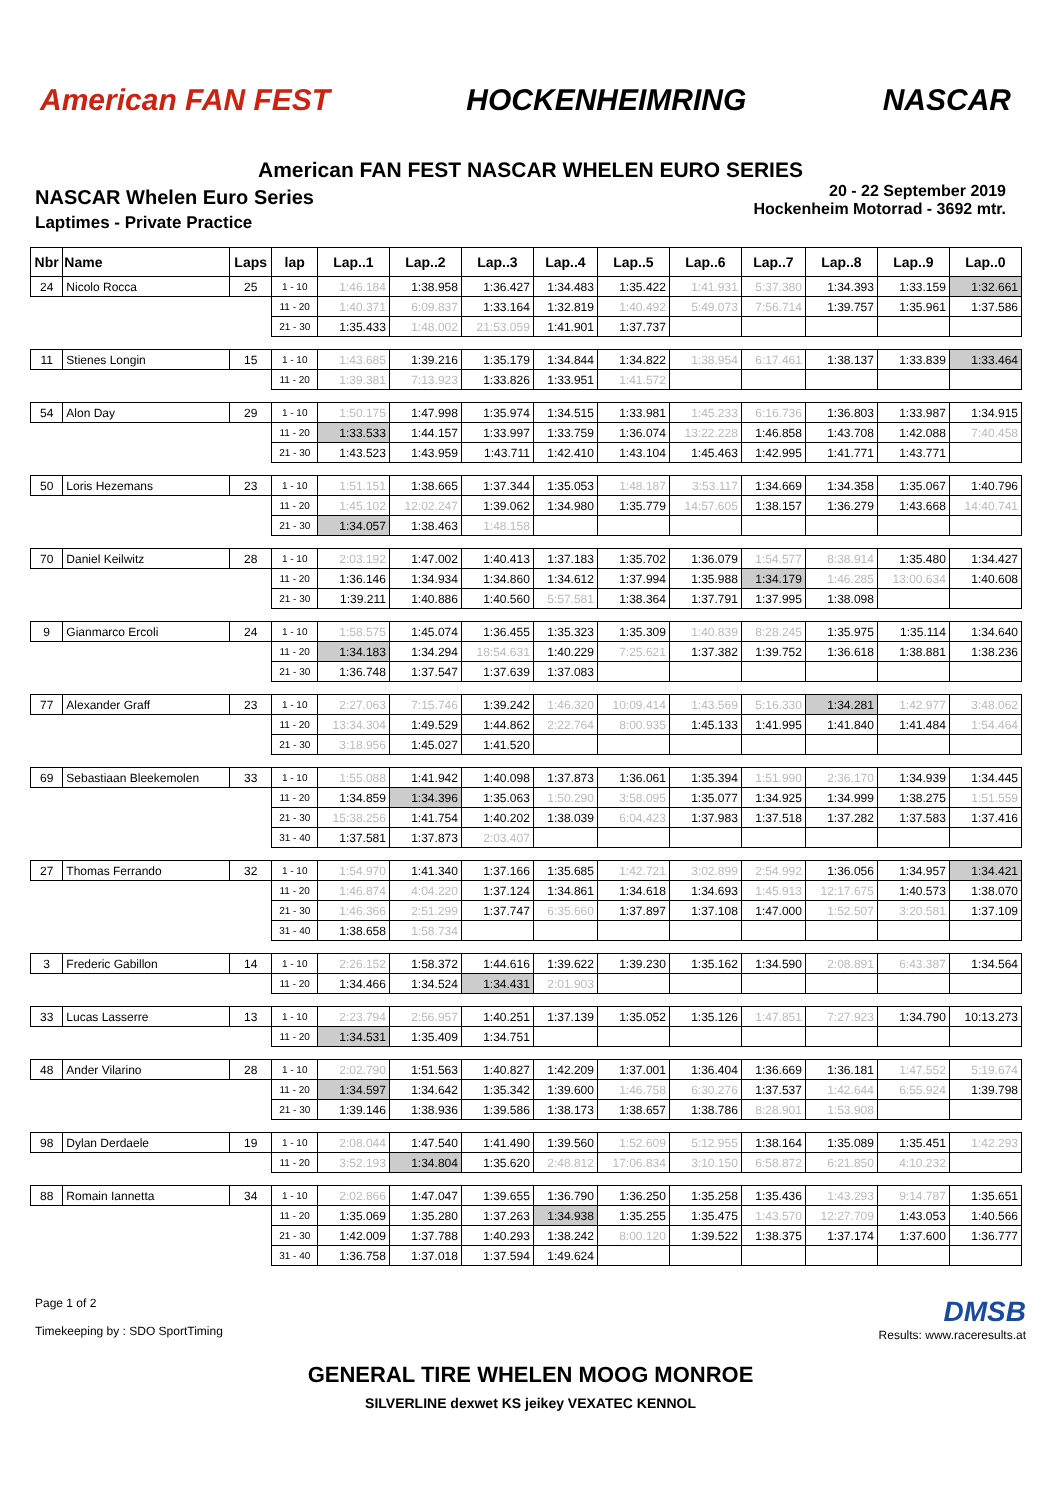American FAN FEST HOCKENHEIMRING NASCAR
American FAN FEST NASCAR WHELEN EURO SERIES
NASCAR Whelen Euro Series
Laptimes - Private Practice
20 - 22 September 2019
Hockenheim Motorrad - 3692 mtr.
| Nbr | Name | Laps | lap | Lap..1 | Lap..2 | Lap..3 | Lap..4 | Lap..5 | Lap..6 | Lap..7 | Lap..8 | Lap..9 | Lap..0 |
| --- | --- | --- | --- | --- | --- | --- | --- | --- | --- | --- | --- | --- | --- |
| 24 | Nicolo Rocca | 25 | 1 - 10 | 1:46.184 | 1:38.958 | 1:36.427 | 1:34.483 | 1:35.422 | 1:41.931 | 5:37.380 | 1:34.393 | 1:33.159 | 1:32.661 |
| | | | 11 - 20 | 1:40.371 | 6:09.837 | 1:33.164 | 1:32.819 | 1:40.492 | 5:49.073 | 7:56.714 | 1:39.757 | 1:35.961 | 1:37.586 |
| | | | 21 - 30 | 1:35.433 | 1:48.002 | 21:53.059 | 1:41.901 | 1:37.737 | | | | | |
| 11 | Stienes Longin | 15 | 1 - 10 | 1:43.685 | 1:39.216 | 1:35.179 | 1:34.844 | 1:34.822 | 1:38.954 | 6:17.461 | 1:38.137 | 1:33.839 | 1:33.464 |
| | | | 11 - 20 | 1:39.381 | 7:13.923 | 1:33.826 | 1:33.951 | 1:41.572 | | | | | |
| 54 | Alon Day | 29 | 1 - 10 | 1:50.175 | 1:47.998 | 1:35.974 | 1:34.515 | 1:33.981 | 1:45.233 | 6:16.736 | 1:36.803 | 1:33.987 | 1:34.915 |
| | | | 11 - 20 | 1:33.533 | 1:44.157 | 1:33.997 | 1:33.759 | 1:36.074 | 13:22.228 | 1:46.858 | 1:43.708 | 1:42.088 | 7:40.458 |
| | | | 21 - 30 | 1:43.523 | 1:43.959 | 1:43.711 | 1:42.410 | 1:43.104 | 1:45.463 | 1:42.995 | 1:41.771 | 1:43.771 | |
| 50 | Loris Hezemans | 23 | 1 - 10 | 1:51.151 | 1:38.665 | 1:37.344 | 1:35.053 | 1:48.187 | 3:53.117 | 1:34.669 | 1:34.358 | 1:35.067 | 1:40.796 |
| | | | 11 - 20 | 1:45.102 | 12:02.247 | 1:39.062 | 1:34.980 | 1:35.779 | 14:57.605 | 1:38.157 | 1:36.279 | 1:43.668 | 14:40.741 |
| | | | 21 - 30 | 1:34.057 | 1:38.463 | 1:48.158 | | | | | | | |
| 70 | Daniel Keilwitz | 28 | 1 - 10 | 2:03.192 | 1:47.002 | 1:40.413 | 1:37.183 | 1:35.702 | 1:36.079 | 1:54.577 | 8:38.914 | 1:35.480 | 1:34.427 |
| | | | 11 - 20 | 1:36.146 | 1:34.934 | 1:34.860 | 1:34.612 | 1:37.994 | 1:35.988 | 1:34.179 | 1:46.285 | 13:00.634 | 1:40.608 |
| | | | 21 - 30 | 1:39.211 | 1:40.886 | 1:40.560 | 5:57.581 | 1:38.364 | 1:37.791 | 1:37.995 | 1:38.098 | | |
| 9 | Gianmarco Ercoli | 24 | 1 - 10 | 1:58.575 | 1:45.074 | 1:36.455 | 1:35.323 | 1:35.309 | 1:40.839 | 8:28.245 | 1:35.975 | 1:35.114 | 1:34.640 |
| | | | 11 - 20 | 1:34.183 | 1:34.294 | 18:54.631 | 1:40.229 | 7:25.621 | 1:37.382 | 1:39.752 | 1:36.618 | 1:38.881 | 1:38.236 |
| | | | 21 - 30 | 1:36.748 | 1:37.547 | 1:37.639 | 1:37.083 | | | | | | |
| 77 | Alexander Graff | 23 | 1 - 10 | 2:27.063 | 7:15.746 | 1:39.242 | 1:46.320 | 10:09.414 | 1:43.569 | 5:16.330 | 1:34.281 | 1:42.977 | 3:48.062 |
| | | | 11 - 20 | 13:34.304 | 1:49.529 | 1:44.862 | 2:22.764 | 8:00.935 | 1:45.133 | 1:41.995 | 1:41.840 | 1:41.484 | 1:54.464 |
| | | | 21 - 30 | 3:18.956 | 1:45.027 | 1:41.520 | | | | | | | |
| 69 | Sebastiaan Bleekemolen | 33 | 1 - 10 | 1:55.088 | 1:41.942 | 1:40.098 | 1:37.873 | 1:36.061 | 1:35.394 | 1:51.990 | 2:36.170 | 1:34.939 | 1:34.445 |
| | | | 11 - 20 | 1:34.859 | 1:34.396 | 1:35.063 | 1:50.290 | 3:58.095 | 1:35.077 | 1:34.925 | 1:34.999 | 1:38.275 | 1:51.559 |
| | | | 21 - 30 | 15:38.256 | 1:41.754 | 1:40.202 | 1:38.039 | 6:04.423 | 1:37.983 | 1:37.518 | 1:37.282 | 1:37.583 | 1:37.416 |
| | | | 31 - 40 | 1:37.581 | 1:37.873 | 2:03.407 | | | | | | | |
| 27 | Thomas Ferrando | 32 | 1 - 10 | 1:54.970 | 1:41.340 | 1:37.166 | 1:35.685 | 1:42.721 | 3:02.899 | 2:54.992 | 1:36.056 | 1:34.957 | 1:34.421 |
| | | | 11 - 20 | 1:46.874 | 4:04.220 | 1:37.124 | 1:34.861 | 1:34.618 | 1:34.693 | 1:45.913 | 12:17.675 | 1:40.573 | 1:38.070 |
| | | | 21 - 30 | 1:46.366 | 2:51.299 | 1:37.747 | 6:35.660 | 1:37.897 | 1:37.108 | 1:47.000 | 1:52.507 | 3:20.581 | 1:37.109 |
| | | | 31 - 40 | 1:38.658 | 1:58.734 | | | | | | | | |
| 3 | Frederic Gabillon | 14 | 1 - 10 | 2:26.152 | 1:58.372 | 1:44.616 | 1:39.622 | 1:39.230 | 1:35.162 | 1:34.590 | 2:08.891 | 6:43.387 | 1:34.564 |
| | | | 11 - 20 | 1:34.466 | 1:34.524 | 1:34.431 | 2:01.903 | | | | | | |
| 33 | Lucas Lasserre | 13 | 1 - 10 | 2:23.794 | 2:56.957 | 1:40.251 | 1:37.139 | 1:35.052 | 1:35.126 | 1:47.851 | 7:27.923 | 1:34.790 | 10:13.273 |
| | | | 11 - 20 | 1:34.531 | 1:35.409 | 1:34.751 | | | | | | | |
| 48 | Ander Vilarino | 28 | 1 - 10 | 2:02.790 | 1:51.563 | 1:40.827 | 1:42.209 | 1:37.001 | 1:36.404 | 1:36.669 | 1:36.181 | 1:47.552 | 5:19.674 |
| | | | 11 - 20 | 1:34.597 | 1:34.642 | 1:35.342 | 1:39.600 | 1:46.758 | 6:30.276 | 1:37.537 | 1:42.644 | 6:55.924 | 1:39.798 |
| | | | 21 - 30 | 1:39.146 | 1:38.936 | 1:39.586 | 1:38.173 | 1:38.657 | 1:38.786 | 8:28.901 | 1:53.908 | | |
| 98 | Dylan Derdaele | 19 | 1 - 10 | 2:08.044 | 1:47.540 | 1:41.490 | 1:39.560 | 1:52.609 | 5:12.955 | 1:38.164 | 1:35.089 | 1:35.451 | 1:42.293 |
| | | | 11 - 20 | 3:52.193 | 1:34.804 | 1:35.620 | 2:48.812 | 17:06.834 | 3:10.150 | 6:58.872 | 6:21.850 | 4:10.232 | |
| 88 | Romain Iannetta | 34 | 1 - 10 | 2:02.866 | 1:47.047 | 1:39.655 | 1:36.790 | 1:36.250 | 1:35.258 | 1:35.436 | 1:43.293 | 9:14.787 | 1:35.651 |
| | | | 11 - 20 | 1:35.069 | 1:35.280 | 1:37.263 | 1:34.938 | 1:35.255 | 1:35.475 | 1:43.570 | 12:27.709 | 1:43.053 | 1:40.566 |
| | | | 21 - 30 | 1:42.009 | 1:37.788 | 1:40.293 | 1:38.242 | 8:00.120 | 1:39.522 | 1:38.375 | 1:37.174 | 1:37.600 | 1:36.777 |
| | | | 31 - 40 | 1:36.758 | 1:37.018 | 1:37.594 | 1:49.624 | | | | | | |
Page 1 of 2
Timekeeping by : SDO SportTiming
DMSB
Results: www.raceresults.at
GENERAL TIRE WHELEN MOOG MONROE
SILVERLINE dexwet KS jeikey VEXATEC KENNOL